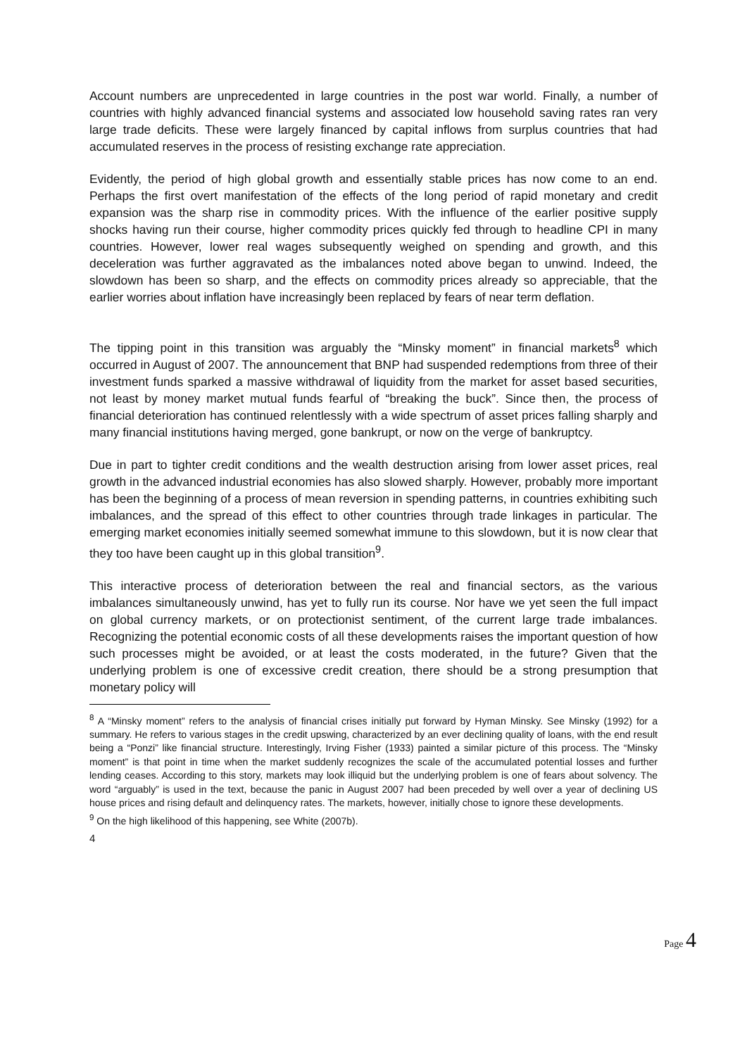Account numbers are unprecedented in large countries in the post war world. Finally, a number of countries with highly advanced financial systems and associated low household saving rates ran very large trade deficits. These were largely financed by capital inflows from surplus countries that had accumulated reserves in the process of resisting exchange rate appreciation.
Evidently, the period of high global growth and essentially stable prices has now come to an end. Perhaps the first overt manifestation of the effects of the long period of rapid monetary and credit expansion was the sharp rise in commodity prices. With the influence of the earlier positive supply shocks having run their course, higher commodity prices quickly fed through to headline CPI in many countries. However, lower real wages subsequently weighed on spending and growth, and this deceleration was further aggravated as the imbalances noted above began to unwind. Indeed, the slowdown has been so sharp, and the effects on commodity prices already so appreciable, that the earlier worries about inflation have increasingly been replaced by fears of near term deflation.
The tipping point in this transition was arguably the “Minsky moment” in financial markets<sup>8</sup> which occurred in August of 2007. The announcement that BNP had suspended redemptions from three of their investment funds sparked a massive withdrawal of liquidity from the market for asset based securities, not least by money market mutual funds fearful of “breaking the buck”. Since then, the process of financial deterioration has continued relentlessly with a wide spectrum of asset prices falling sharply and many financial institutions having merged, gone bankrupt, or now on the verge of bankruptcy.
Due in part to tighter credit conditions and the wealth destruction arising from lower asset prices, real growth in the advanced industrial economies has also slowed sharply. However, probably more important has been the beginning of a process of mean reversion in spending patterns, in countries exhibiting such imbalances, and the spread of this effect to other countries through trade linkages in particular. The emerging market economies initially seemed somewhat immune to this slowdown, but it is now clear that they too have been caught up in this global transition<sup>9</sup>.
This interactive process of deterioration between the real and financial sectors, as the various imbalances simultaneously unwind, has yet to fully run its course. Nor have we yet seen the full impact on global currency markets, or on protectionist sentiment, of the current large trade imbalances. Recognizing the potential economic costs of all these developments raises the important question of how such processes might be avoided, or at least the costs moderated, in the future? Given that the underlying problem is one of excessive credit creation, there should be a strong presumption that monetary policy will
<sup>8</sup> A “Minsky moment” refers to the analysis of financial crises initially put forward by Hyman Minsky. See Minsky (1992) for a summary. He refers to various stages in the credit upswing, characterized by an ever declining quality of loans, with the end result being a “Ponzi” like financial structure. Interestingly, Irving Fisher (1933) painted a similar picture of this process. The “Minsky moment” is that point in time when the market suddenly recognizes the scale of the accumulated potential losses and further lending ceases. According to this story, markets may look illiquid but the underlying problem is one of fears about solvency. The word “arguably” is used in the text, because the panic in August 2007 had been preceded by well over a year of declining US house prices and rising default and delinquency rates. The markets, however, initially chose to ignore these developments.
<sup>9</sup> On the high likelihood of this happening, see White (2007b).
4
Page 4